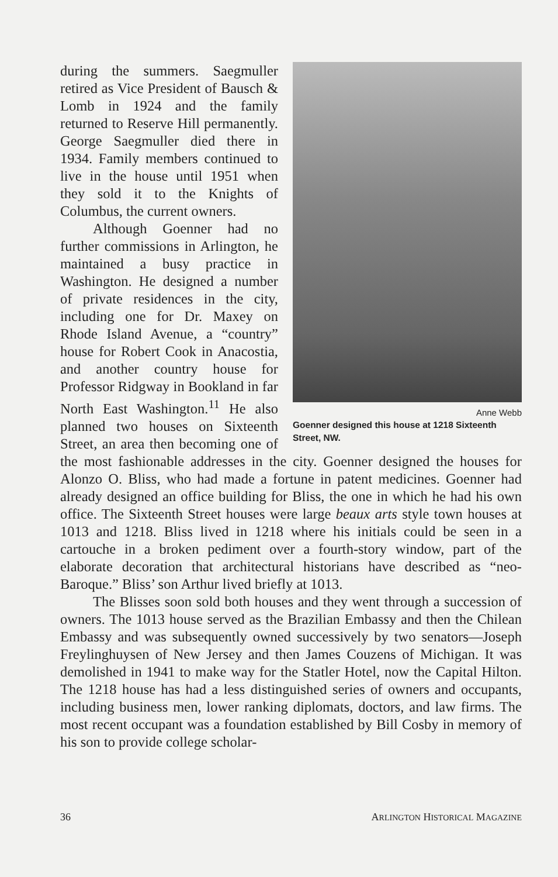Anne Webb
Goenner designed this house at 1218 Sixteenth Street, NW.
during the summers. Saegmuller retired as Vice President of Bausch & Lomb in 1924 and the family returned to Reserve Hill permanently. George Saegmuller died there in 1934. Family members continued to live in the house until 1951 when they sold it to the Knights of Columbus, the current owners.
Although Goenner had no further commissions in Arlington, he maintained a busy practice in Washington. He designed a number of private residences in the city, including one for Dr. Maxey on Rhode Island Avenue, a “country” house for Robert Cook in Anacostia, and another country house for Professor Ridgway in Bookland in far North East Washington.<sup>11</sup> He also planned two houses on Sixteenth Street, an area then becoming one of the most fashionable addresses in the city. Goenner designed the houses for Alonzo O. Bliss, who had made a fortune in patent medicines. Goenner had already designed an office building for Bliss, the one in which he had his own office. The Sixteenth Street houses were large beaux arts style town houses at 1013 and 1218. Bliss lived in 1218 where his initials could be seen in a cartouche in a broken pediment over a fourth-story window, part of the elaborate decoration that architectural historians have described as “neo-Baroque.” Bliss’ son Arthur lived briefly at 1013.
The Blisses soon sold both houses and they went through a succession of owners. The 1013 house served as the Brazilian Embassy and then the Chilean Embassy and was subsequently owned successively by two senators—Joseph Freylinghuysen of New Jersey and then James Couzens of Michigan. It was demolished in 1941 to make way for the Statler Hotel, now the Capital Hilton. The 1218 house has had a less distinguished series of owners and occupants, including business men, lower ranking diplomats, doctors, and law firms. The most recent occupant was a foundation established by Bill Cosby in memory of his son to provide college scholar-
36 ARLINGTON HISTORICAL MAGAZINE